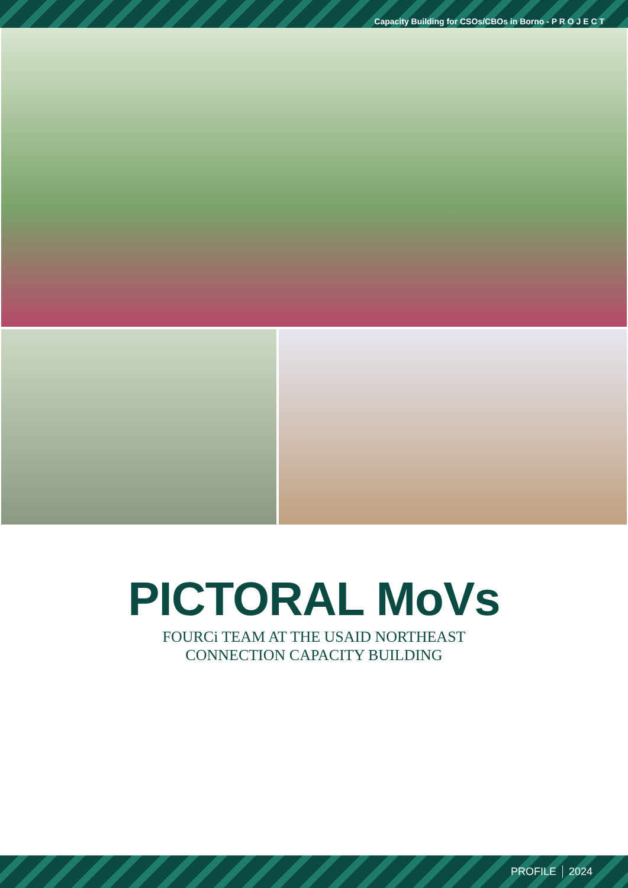Capacity Building for CSOs/CBOs in Borno - P R O J E C T
PICTORAL MoVs
FOURCi TEAM AT THE USAID NORTHEAST
CONNECTION CAPACITY BUILDING
PROFILE 2024